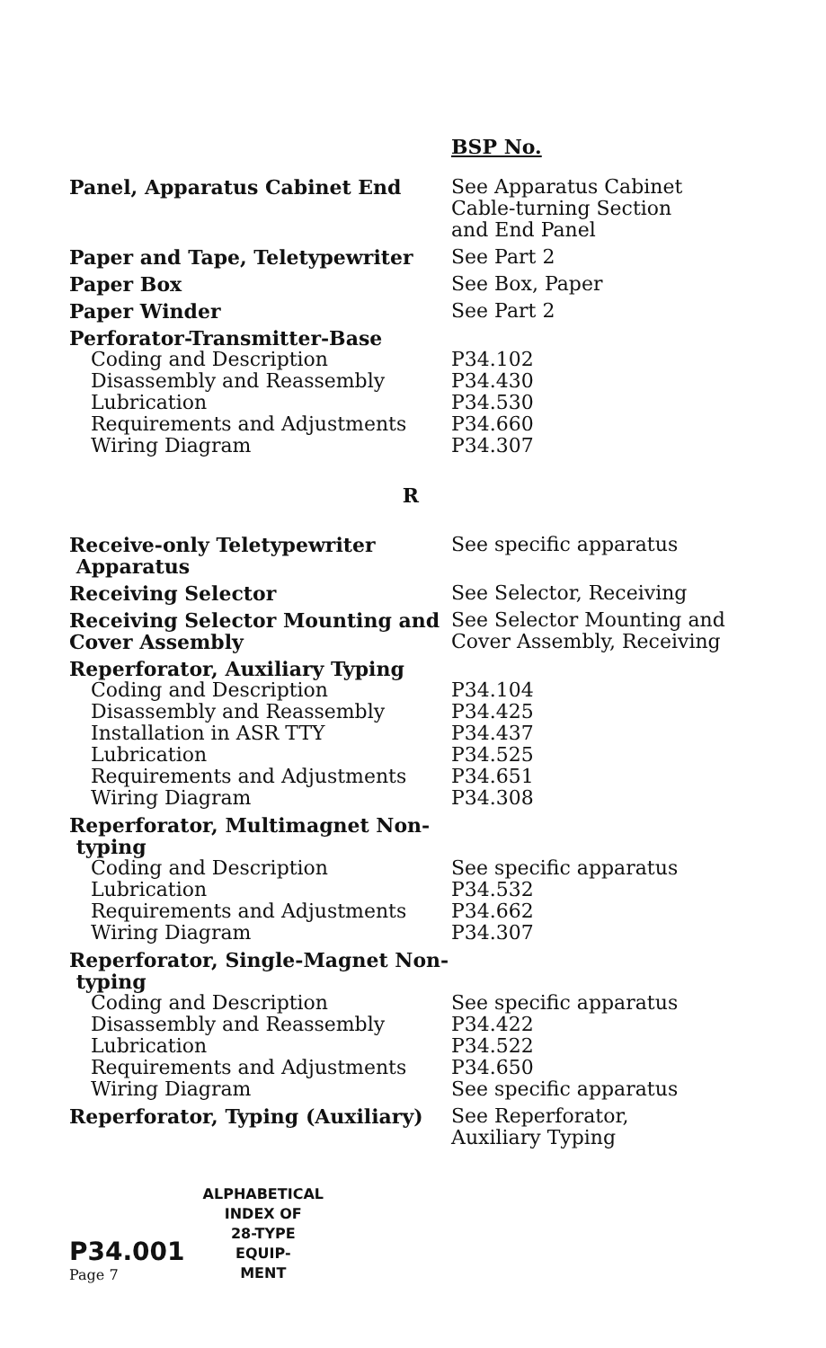| | BSP No. |
| --- | --- |
| Panel, Apparatus Cabinet End | See Apparatus Cabinet Cable-turning Section and End Panel |
| Paper and Tape, Teletypewriter | See Part 2 |
| Paper Box | See Box, Paper |
| Paper Winder | See Part 2 |
| Perforator-Transmitter-Base | |
| Coding and Description | P34.102 |
| Disassembly and Reassembly | P34.430 |
| Lubrication | P34.530 |
| Requirements and Adjustments | P34.660 |
| Wiring Diagram | P34.307 |
R
| Receive-only Teletypewriter Apparatus | See specific apparatus |
| Receiving Selector | See Selector, Receiving |
| Receiving Selector Mounting and Cover Assembly | See Selector Mounting and Cover Assembly, Receiving |
| Reperforator, Auxiliary Typing | |
| Coding and Description | P34.104 |
| Disassembly and Reassembly | P34.425 |
| Installation in ASR TTY | P34.437 |
| Lubrication | P34.525 |
| Requirements and Adjustments | P34.651 |
| Wiring Diagram | P34.308 |
| Reperforator, Multimagnet Non- typing | |
| Coding and Description | See specific apparatus |
| Lubrication | P34.532 |
| Requirements and Adjustments | P34.662 |
| Wiring Diagram | P34.307 |
| Reperforator, Single-Magnet Non- typing | |
| Coding and Description | See specific apparatus |
| Disassembly and Reassembly | P34.422 |
| Lubrication | P34.522 |
| Requirements and Adjustments | P34.650 |
| Wiring Diagram | See specific apparatus |
| Reperforator, Typing (Auxiliary) | See Reperforator, Auxiliary Typing |
P34.001
Page 7
ALPHABETICAL
INDEX OF
28-TYPE
EQUIP-
MENT